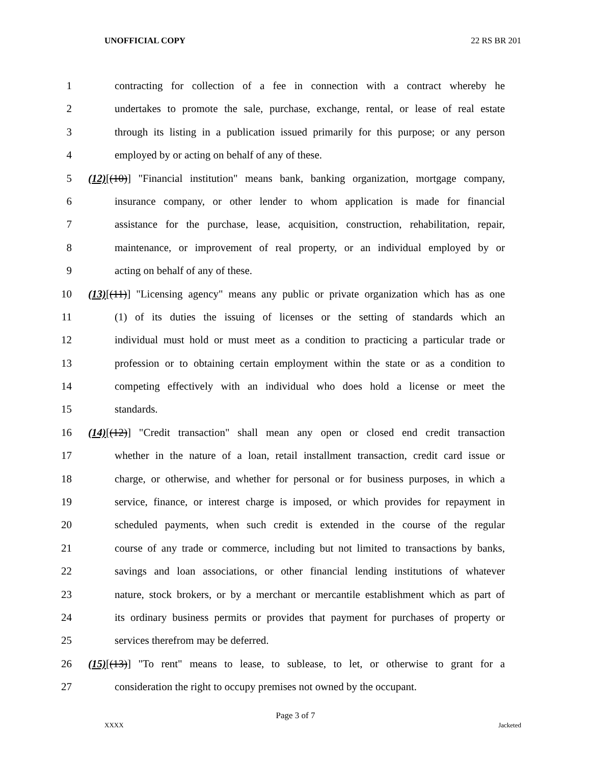UNOFFICIAL COPY 22 RS BR 201
1 contracting for collection of a fee in connection with a contract whereby he
2 undertakes to promote the sale, purchase, exchange, rental, or lease of real estate
3 through its listing in a publication issued primarily for this purpose; or any person
4 employed by or acting on behalf of any of these.
5 (12)[(10)] "Financial institution" means bank, banking organization, mortgage company,
6 insurance company, or other lender to whom application is made for financial
7 assistance for the purchase, lease, acquisition, construction, rehabilitation, repair,
8 maintenance, or improvement of real property, or an individual employed by or
9 acting on behalf of any of these.
10 (13)[(11)] "Licensing agency" means any public or private organization which has as one
11 (1) of its duties the issuing of licenses or the setting of standards which an
12 individual must hold or must meet as a condition to practicing a particular trade or
13 profession or to obtaining certain employment within the state or as a condition to
14 competing effectively with an individual who does hold a license or meet the
15 standards.
16 (14)[(12)] "Credit transaction" shall mean any open or closed end credit transaction
17 whether in the nature of a loan, retail installment transaction, credit card issue or
18 charge, or otherwise, and whether for personal or for business purposes, in which a
19 service, finance, or interest charge is imposed, or which provides for repayment in
20 scheduled payments, when such credit is extended in the course of the regular
21 course of any trade or commerce, including but not limited to transactions by banks,
22 savings and loan associations, or other financial lending institutions of whatever
23 nature, stock brokers, or by a merchant or mercantile establishment which as part of
24 its ordinary business permits or provides that payment for purchases of property or
25 services therefrom may be deferred.
26 (15)[(13)] "To rent" means to lease, to sublease, to let, or otherwise to grant for a
27 consideration the right to occupy premises not owned by the occupant.
Page 3 of 7
XXXX Jacketed